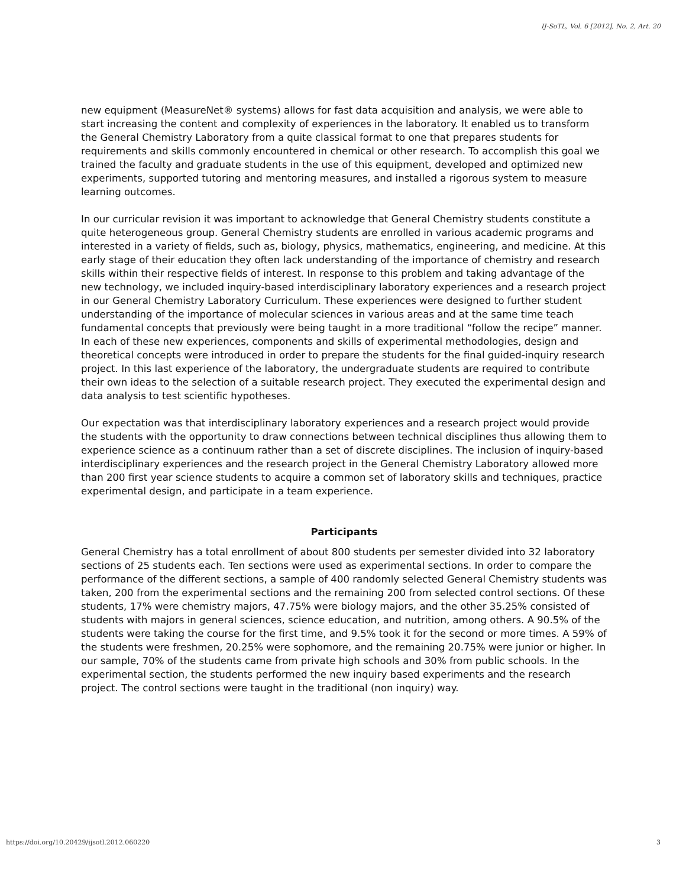IJ-SoTL, Vol. 6 [2012], No. 2, Art. 20
new equipment (MeasureNet® systems) allows for fast data acquisition and analysis, we were able to start increasing the content and complexity of experiences in the laboratory. It enabled us to transform the General Chemistry Laboratory from a quite classical format to one that prepares students for requirements and skills commonly encountered in chemical or other research. To accomplish this goal we trained the faculty and graduate students in the use of this equipment, developed and optimized new experiments, supported tutoring and mentoring measures, and installed a rigorous system to measure learning outcomes.
In our curricular revision it was important to acknowledge that General Chemistry students constitute a quite heterogeneous group. General Chemistry students are enrolled in various academic programs and interested in a variety of fields, such as, biology, physics, mathematics, engineering, and medicine. At this early stage of their education they often lack understanding of the importance of chemistry and research skills within their respective fields of interest. In response to this problem and taking advantage of the new technology, we included inquiry-based interdisciplinary laboratory experiences and a research project in our General Chemistry Laboratory Curriculum. These experiences were designed to further student understanding of the importance of molecular sciences in various areas and at the same time teach fundamental concepts that previously were being taught in a more traditional “follow the recipe” manner. In each of these new experiences, components and skills of experimental methodologies, design and theoretical concepts were introduced in order to prepare the students for the final guided-inquiry research project. In this last experience of the laboratory, the undergraduate students are required to contribute their own ideas to the selection of a suitable research project. They executed the experimental design and data analysis to test scientific hypotheses.
Our expectation was that interdisciplinary laboratory experiences and a research project would provide the students with the opportunity to draw connections between technical disciplines thus allowing them to experience science as a continuum rather than a set of discrete disciplines. The inclusion of inquiry-based interdisciplinary experiences and the research project in the General Chemistry Laboratory allowed more than 200 first year science students to acquire a common set of laboratory skills and techniques, practice experimental design, and participate in a team experience.
Participants
General Chemistry has a total enrollment of about 800 students per semester divided into 32 laboratory sections of 25 students each. Ten sections were used as experimental sections. In order to compare the performance of the different sections, a sample of 400 randomly selected General Chemistry students was taken, 200 from the experimental sections and the remaining 200 from selected control sections. Of these students, 17% were chemistry majors, 47.75% were biology majors, and the other 35.25% consisted of students with majors in general sciences, science education, and nutrition, among others. A 90.5% of the students were taking the course for the first time, and 9.5% took it for the second or more times. A 59% of the students were freshmen, 20.25% were sophomore, and the remaining 20.75% were junior or higher. In our sample, 70% of the students came from private high schools and 30% from public schools. In the experimental section, the students performed the new inquiry based experiments and the research project. The control sections were taught in the traditional (non inquiry) way.
https://doi.org/10.20429/ijsotl.2012.060220 3